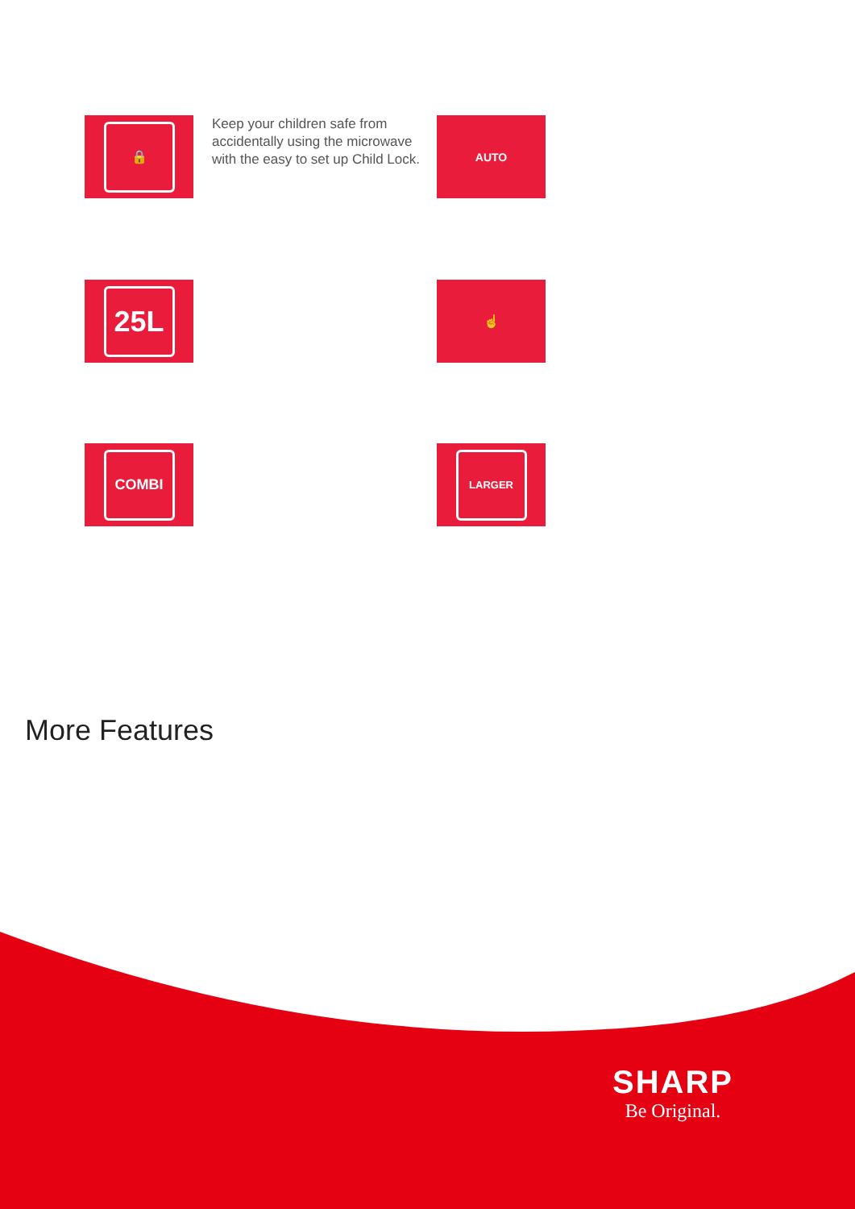🔒
Keep your children safe from accidentally using the microwave with the easy to set up Child Lock.
AUTO
25L
☝
COMBI
LARGER
More Features
SHARP
Be Original.